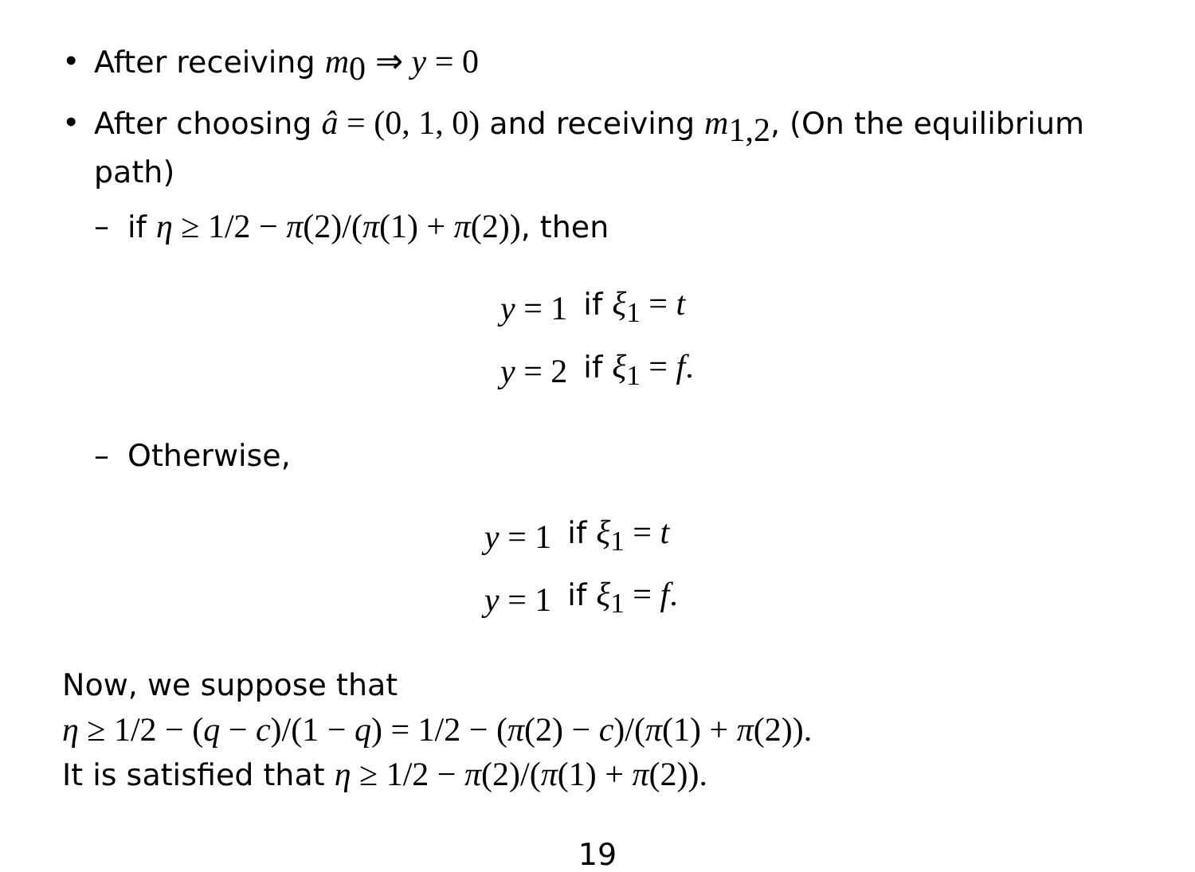• After receiving m<sub>0</sub> ⇒ y = 0
• After choosing â = (0, 1, 0) and receiving m<sub>1,2</sub>, (On the equilibrium path)
– if η ≥ 1/2 − π(2)/(π(1) + π(2)), then
| y = 1 | if ξ<sub>1</sub> = t |
| y = 2 | if ξ<sub>1</sub> = f . |
– Otherwise,
| y = 1 | if ξ<sub>1</sub> = t |
| y = 1 | if ξ<sub>1</sub> = f . |
Now, we suppose that
η ≥ 1/2 − (q − c)/(1 − q) = 1/2 − (π(2) − c)/(π(1) + π(2)).
It is satisfied that η ≥ 1/2 − π(2)/(π(1) + π(2)).
19